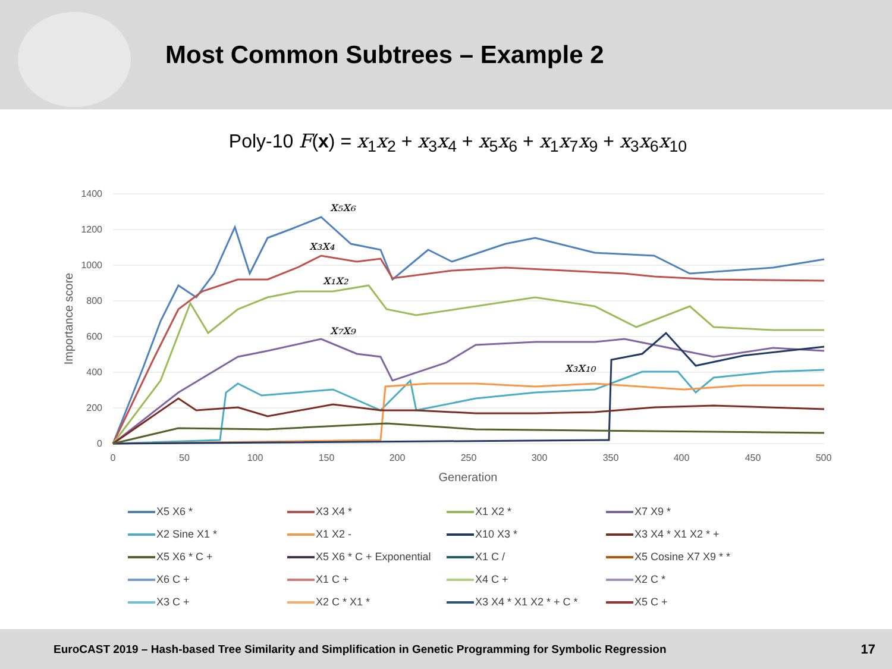Most Common Subtrees – Example 2
Poly-10 F(x) = x<sub>1</sub>x<sub>2</sub> + x<sub>3</sub>x<sub>4</sub> + x<sub>5</sub>x<sub>6</sub> + x<sub>1</sub>x<sub>7</sub>x<sub>9</sub> + x<sub>3</sub>x<sub>6</sub>x<sub>10</sub>
1400
1200
1000
800
600
400
200
0
0
50
100
150
200
250
300
350
400
450
500
Generation
Importance score
x₅x₆
x₃x₄
x₁x₂
x₇x₉
x₃x₁₀
X5 X6 * X3 X4 * X1 X2 * X7 X9 * X2 Sine X1 * X1 X2 - X10 X3 * X3 X4 * X1 X2 * + X5 X6 * C + X5 X6 * C + Exponential X1 C / X5 Cosine X7 X9 * * X6 C + X1 C + X4 C + X2 C * X3 C + X2 C * X1 * X3 X4 * X1 X2 * + C * X5 C +
EuroCAST 2019 – Hash-based Tree Similarity and Simplification in Genetic Programming for Symbolic Regression 17